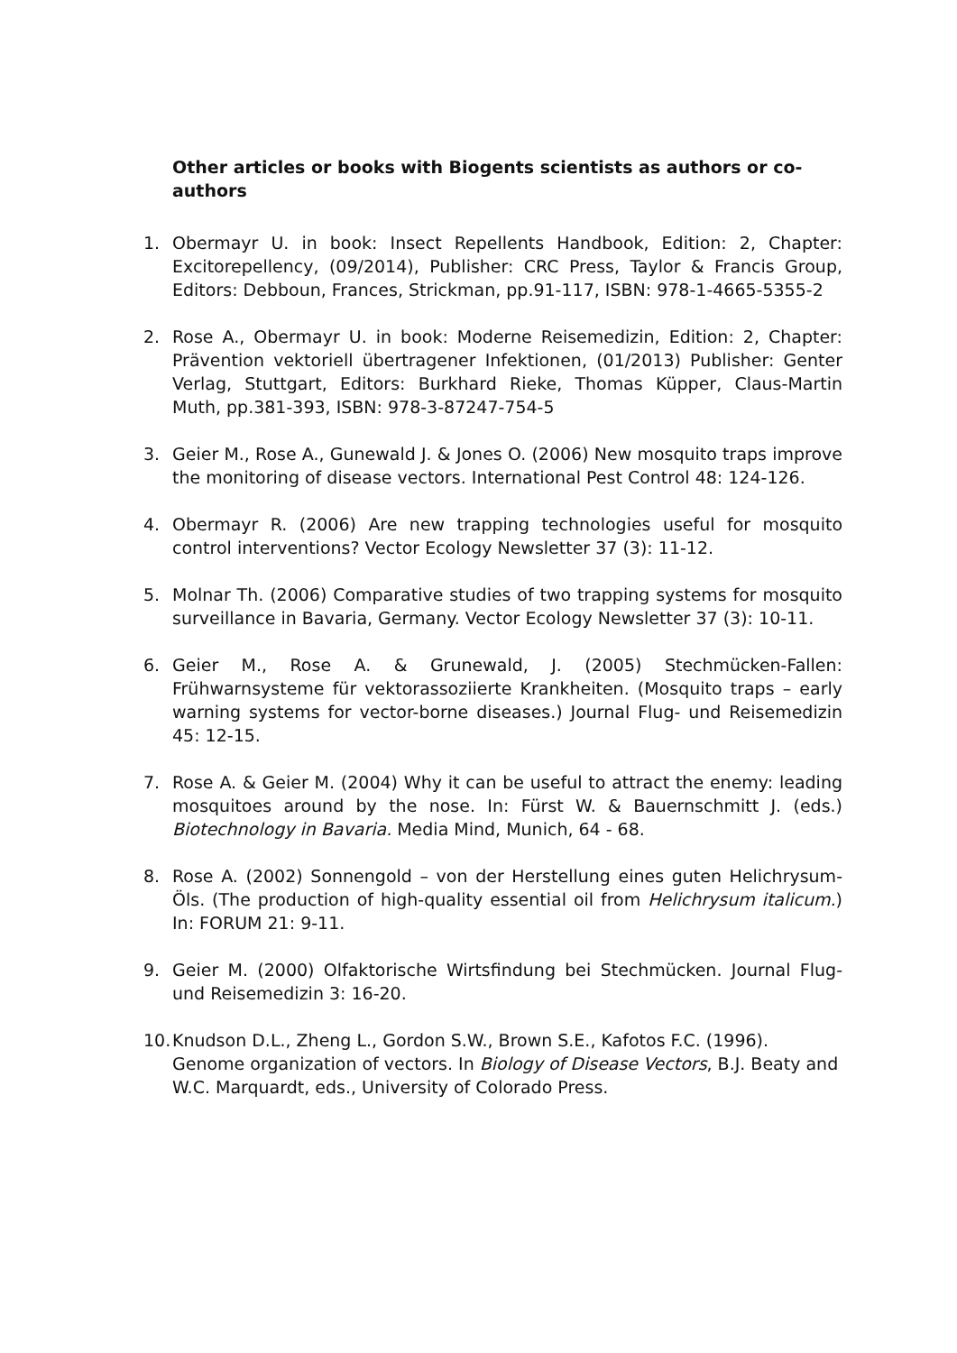Other articles or books with Biogents scientists as authors or co-authors
1. Obermayr U. in book: Insect Repellents Handbook, Edition: 2, Chapter: Excitorepellency, (09/2014), Publisher: CRC Press, Taylor & Francis Group, Editors: Debboun, Frances, Strickman, pp.91-117, ISBN: 978-1-4665-5355-2
2. Rose A., Obermayr U. in book: Moderne Reisemedizin, Edition: 2, Chapter: Prävention vektoriell übertragener Infektionen, (01/2013) Publisher: Genter Verlag, Stuttgart, Editors: Burkhard Rieke, Thomas Küpper, Claus-Martin Muth, pp.381-393, ISBN: 978-3-87247-754-5
3. Geier M., Rose A., Gunewald J. & Jones O. (2006) New mosquito traps improve the monitoring of disease vectors. International Pest Control 48: 124-126.
4. Obermayr R. (2006) Are new trapping technologies useful for mosquito control interventions? Vector Ecology Newsletter 37 (3): 11-12.
5. Molnar Th. (2006) Comparative studies of two trapping systems for mosquito surveillance in Bavaria, Germany. Vector Ecology Newsletter 37 (3): 10-11.
6. Geier M., Rose A. & Grunewald, J. (2005) Stechmücken-Fallen: Frühwarnsysteme für vektorassoziierte Krankheiten. (Mosquito traps – early warning systems for vector-borne diseases.) Journal Flug- und Reisemedizin 45: 12-15.
7. Rose A. & Geier M. (2004) Why it can be useful to attract the enemy: leading mosquitoes around by the nose. In: Fürst W. & Bauernschmitt J. (eds.) Biotechnology in Bavaria. Media Mind, Munich, 64 - 68.
8. Rose A. (2002) Sonnengold – von der Herstellung eines guten Helichrysum-Öls. (The production of high-quality essential oil from Helichrysum italicum.) In: FORUM 21: 9-11.
9. Geier M. (2000) Olfaktorische Wirtsfindung bei Stechmücken. Journal Flug- und Reisemedizin 3: 16-20.
10.
Knudson D.L., Zheng L., Gordon S.W., Brown S.E., Kafotos F.C. (1996). Genome organization of vectors. In Biology of Disease Vectors, B.J. Beaty and W.C. Marquardt, eds., University of Colorado Press.